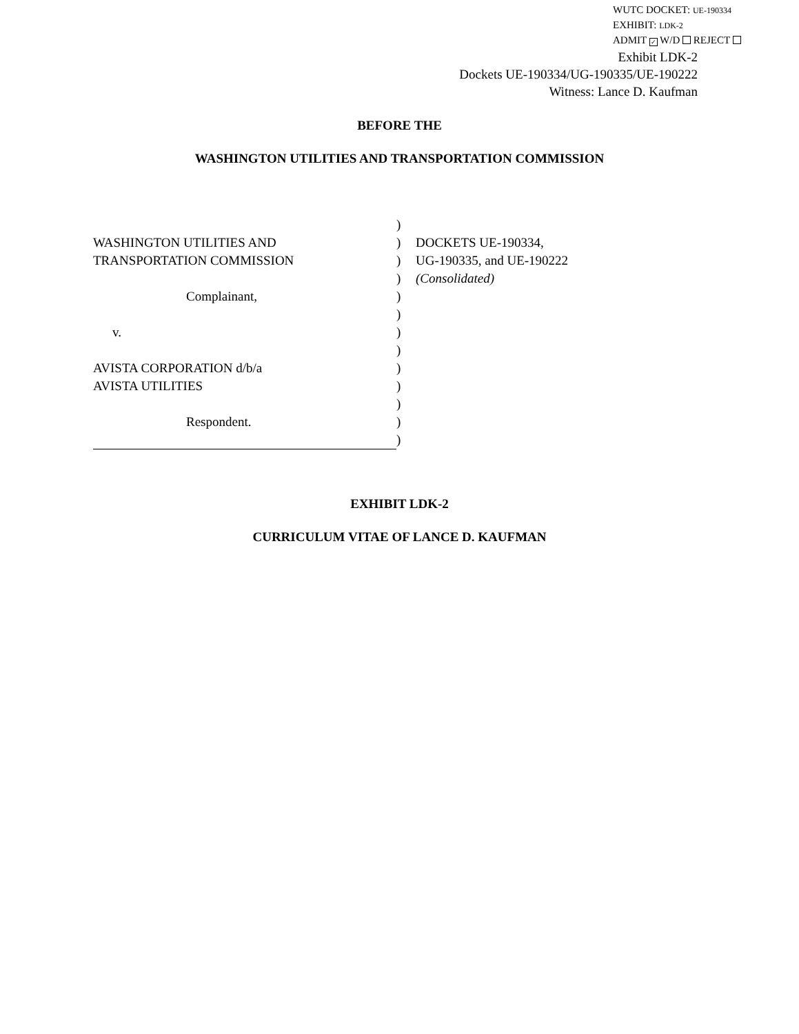WUTC DOCKET: UE-190334
EXHIBIT: LDK-2
ADMIT ✓ W/D REJECT
Exhibit LDK-2
Dockets UE-190334/UG-190335/UE-190222
Witness: Lance D. Kaufman
BEFORE THE
WASHINGTON UTILITIES AND TRANSPORTATION COMMISSION
WASHINGTON UTILITIES AND
TRANSPORTATION COMMISSION
Complainant,
v.
AVISTA CORPORATION d/b/a
AVISTA UTILITIES
Respondent.
)
)
)
)
)
)
)
)
)
)
)
)
)
DOCKETS UE-190334,
UG-190335, and UE-190222
(Consolidated)
EXHIBIT LDK-2
CURRICULUM VITAE OF LANCE D. KAUFMAN